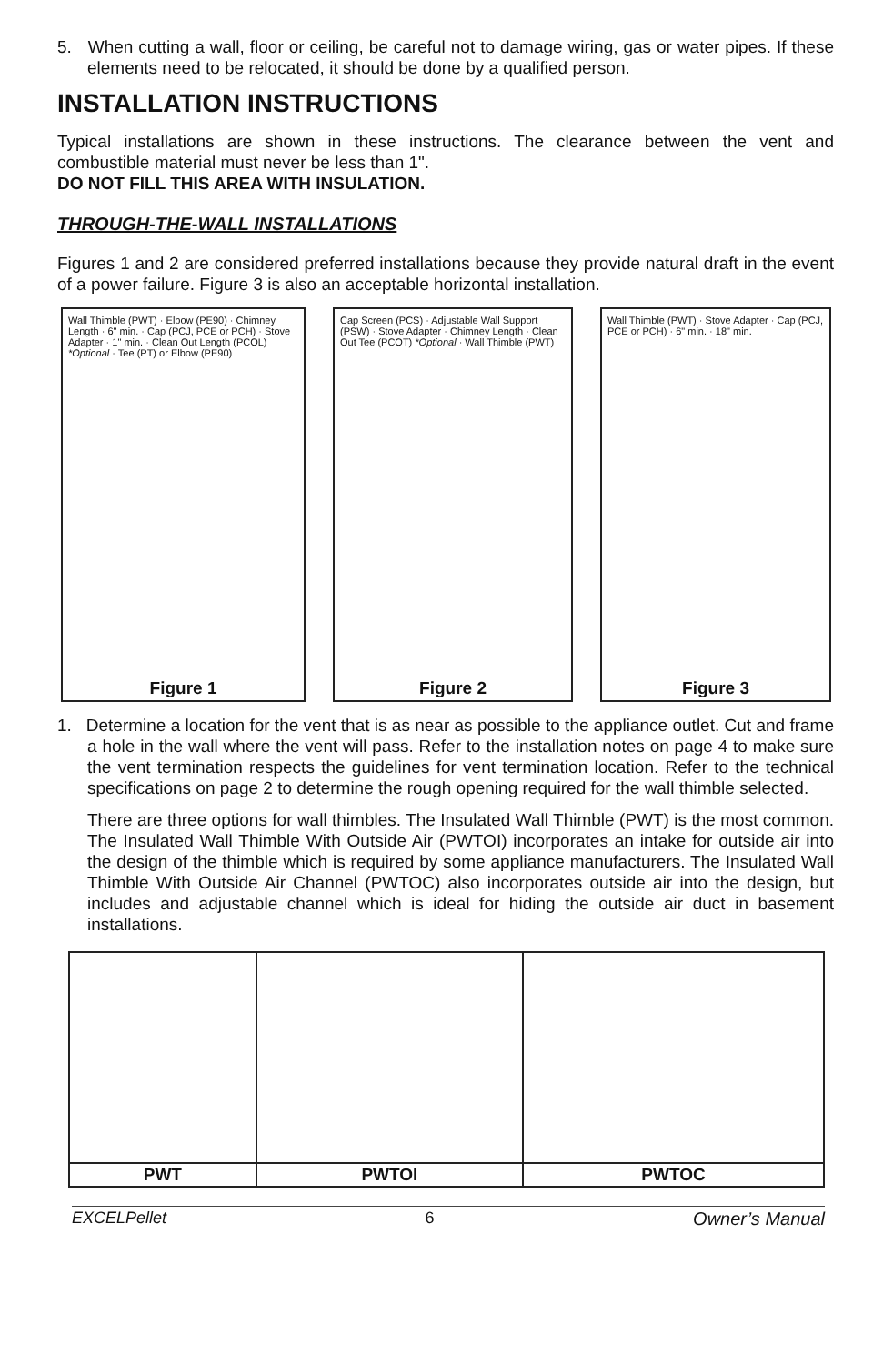5. When cutting a wall, floor or ceiling, be careful not to damage wiring, gas or water pipes. If these elements need to be relocated, it should be done by a qualified person.
INSTALLATION INSTRUCTIONS
Typical installations are shown in these instructions. The clearance between the vent and combustible material must never be less than 1".
DO NOT FILL THIS AREA WITH INSULATION.
THROUGH-THE-WALL INSTALLATIONS
Figures 1 and 2 are considered preferred installations because they provide natural draft in the event of a power failure. Figure 3 is also an acceptable horizontal installation.
Wall Thimble (PWT) · Elbow (PE90) · Chimney Length · 6" min. · Cap (PCJ, PCE or PCH) · Stove Adapter · 1" min. · Clean Out Length (PCOL) *Optional · Tee (PT) or Elbow (PE90)
Figure 1
Cap Screen (PCS) · Adjustable Wall Support (PSW) · Stove Adapter · Chimney Length · Clean Out Tee (PCOT) *Optional · Wall Thimble (PWT)
Figure 2
Wall Thimble (PWT) · Stove Adapter · Cap (PCJ, PCE or PCH) · 6" min. · 18" min.
Figure 3
1. Determine a location for the vent that is as near as possible to the appliance outlet. Cut and frame a hole in the wall where the vent will pass. Refer to the installation notes on page 4 to make sure the vent termination respects the guidelines for vent termination location. Refer to the technical specifications on page 2 to determine the rough opening required for the wall thimble selected.
There are three options for wall thimbles. The Insulated Wall Thimble (PWT) is the most common. The Insulated Wall Thimble With Outside Air (PWTOI) incorporates an intake for outside air into the design of the thimble which is required by some appliance manufacturers. The Insulated Wall Thimble With Outside Air Channel (PWTOC) also incorporates outside air into the design, but includes and adjustable channel which is ideal for hiding the outside air duct in basement installations.
| PWT | PWTOI | PWTOC |
EXCELPellet 6 Owner’s Manual